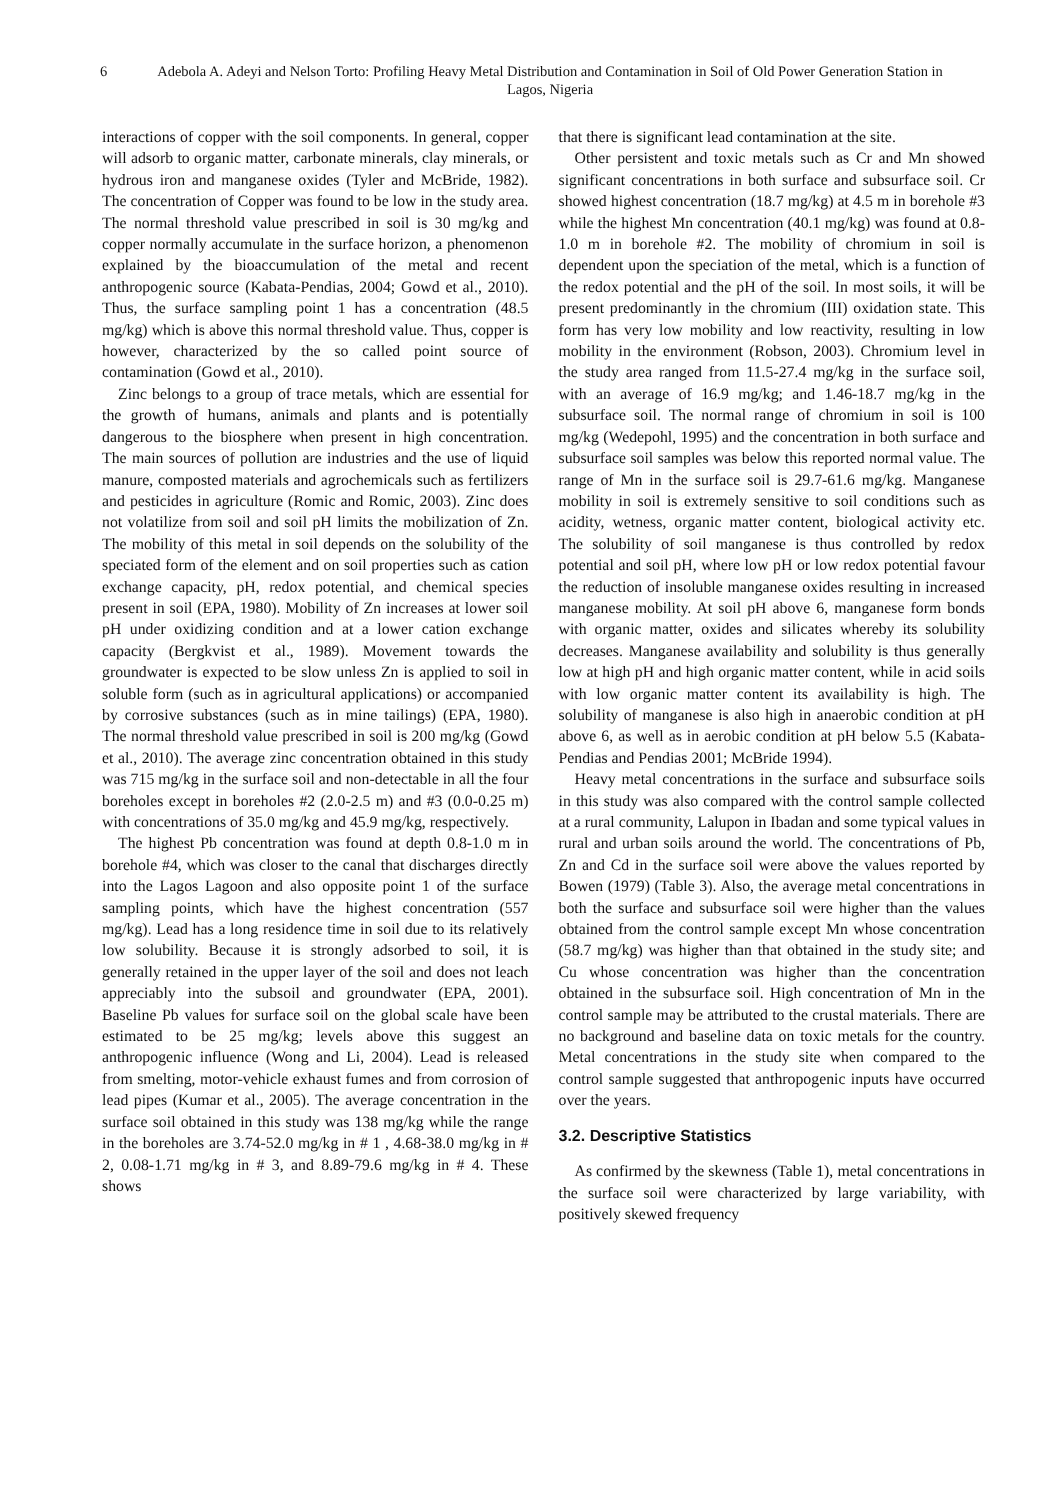6 Adebola A. Adeyi and Nelson Torto: Profiling Heavy Metal Distribution and Contamination in Soil of Old Power Generation Station in Lagos, Nigeria
interactions of copper with the soil components. In general, copper will adsorb to organic matter, carbonate minerals, clay minerals, or hydrous iron and manganese oxides (Tyler and McBride, 1982). The concentration of Copper was found to be low in the study area. The normal threshold value prescribed in soil is 30 mg/kg and copper normally accumulate in the surface horizon, a phenomenon explained by the bioaccumulation of the metal and recent anthropogenic source (Kabata-Pendias, 2004; Gowd et al., 2010). Thus, the surface sampling point 1 has a concentration (48.5 mg/kg) which is above this normal threshold value. Thus, copper is however, characterized by the so called point source of contamination (Gowd et al., 2010).
Zinc belongs to a group of trace metals, which are essential for the growth of humans, animals and plants and is potentially dangerous to the biosphere when present in high concentration. The main sources of pollution are industries and the use of liquid manure, composted materials and agrochemicals such as fertilizers and pesticides in agriculture (Romic and Romic, 2003). Zinc does not volatilize from soil and soil pH limits the mobilization of Zn. The mobility of this metal in soil depends on the solubility of the speciated form of the element and on soil properties such as cation exchange capacity, pH, redox potential, and chemical species present in soil (EPA, 1980). Mobility of Zn increases at lower soil pH under oxidizing condition and at a lower cation exchange capacity (Bergkvist et al., 1989). Movement towards the groundwater is expected to be slow unless Zn is applied to soil in soluble form (such as in agricultural applications) or accompanied by corrosive substances (such as in mine tailings) (EPA, 1980). The normal threshold value prescribed in soil is 200 mg/kg (Gowd et al., 2010). The average zinc concentration obtained in this study was 715 mg/kg in the surface soil and non-detectable in all the four boreholes except in boreholes #2 (2.0-2.5 m) and #3 (0.0-0.25 m) with concentrations of 35.0 mg/kg and 45.9 mg/kg, respectively.
The highest Pb concentration was found at depth 0.8-1.0 m in borehole #4, which was closer to the canal that discharges directly into the Lagos Lagoon and also opposite point 1 of the surface sampling points, which have the highest concentration (557 mg/kg). Lead has a long residence time in soil due to its relatively low solubility. Because it is strongly adsorbed to soil, it is generally retained in the upper layer of the soil and does not leach appreciably into the subsoil and groundwater (EPA, 2001). Baseline Pb values for surface soil on the global scale have been estimated to be 25 mg/kg; levels above this suggest an anthropogenic influence (Wong and Li, 2004). Lead is released from smelting, motor-vehicle exhaust fumes and from corrosion of lead pipes (Kumar et al., 2005). The average concentration in the surface soil obtained in this study was 138 mg/kg while the range in the boreholes are 3.74-52.0 mg/kg in # 1 , 4.68-38.0 mg/kg in # 2, 0.08-1.71 mg/kg in # 3, and 8.89-79.6 mg/kg in # 4. These shows
that there is significant lead contamination at the site.
Other persistent and toxic metals such as Cr and Mn showed significant concentrations in both surface and subsurface soil. Cr showed highest concentration (18.7 mg/kg) at 4.5 m in borehole #3 while the highest Mn concentration (40.1 mg/kg) was found at 0.8-1.0 m in borehole #2. The mobility of chromium in soil is dependent upon the speciation of the metal, which is a function of the redox potential and the pH of the soil. In most soils, it will be present predominantly in the chromium (III) oxidation state. This form has very low mobility and low reactivity, resulting in low mobility in the environment (Robson, 2003). Chromium level in the study area ranged from 11.5-27.4 mg/kg in the surface soil, with an average of 16.9 mg/kg; and 1.46-18.7 mg/kg in the subsurface soil. The normal range of chromium in soil is 100 mg/kg (Wedepohl, 1995) and the concentration in both surface and subsurface soil samples was below this reported normal value. The range of Mn in the surface soil is 29.7-61.6 mg/kg. Manganese mobility in soil is extremely sensitive to soil conditions such as acidity, wetness, organic matter content, biological activity etc. The solubility of soil manganese is thus controlled by redox potential and soil pH, where low pH or low redox potential favour the reduction of insoluble manganese oxides resulting in increased manganese mobility. At soil pH above 6, manganese form bonds with organic matter, oxides and silicates whereby its solubility decreases. Manganese availability and solubility is thus generally low at high pH and high organic matter content, while in acid soils with low organic matter content its availability is high. The solubility of manganese is also high in anaerobic condition at pH above 6, as well as in aerobic condition at pH below 5.5 (Kabata-Pendias and Pendias 2001; McBride 1994).
Heavy metal concentrations in the surface and subsurface soils in this study was also compared with the control sample collected at a rural community, Lalupon in Ibadan and some typical values in rural and urban soils around the world. The concentrations of Pb, Zn and Cd in the surface soil were above the values reported by Bowen (1979) (Table 3). Also, the average metal concentrations in both the surface and subsurface soil were higher than the values obtained from the control sample except Mn whose concentration (58.7 mg/kg) was higher than that obtained in the study site; and Cu whose concentration was higher than the concentration obtained in the subsurface soil. High concentration of Mn in the control sample may be attributed to the crustal materials. There are no background and baseline data on toxic metals for the country. Metal concentrations in the study site when compared to the control sample suggested that anthropogenic inputs have occurred over the years.
3.2. Descriptive Statistics
As confirmed by the skewness (Table 1), metal concentrations in the surface soil were characterized by large variability, with positively skewed frequency